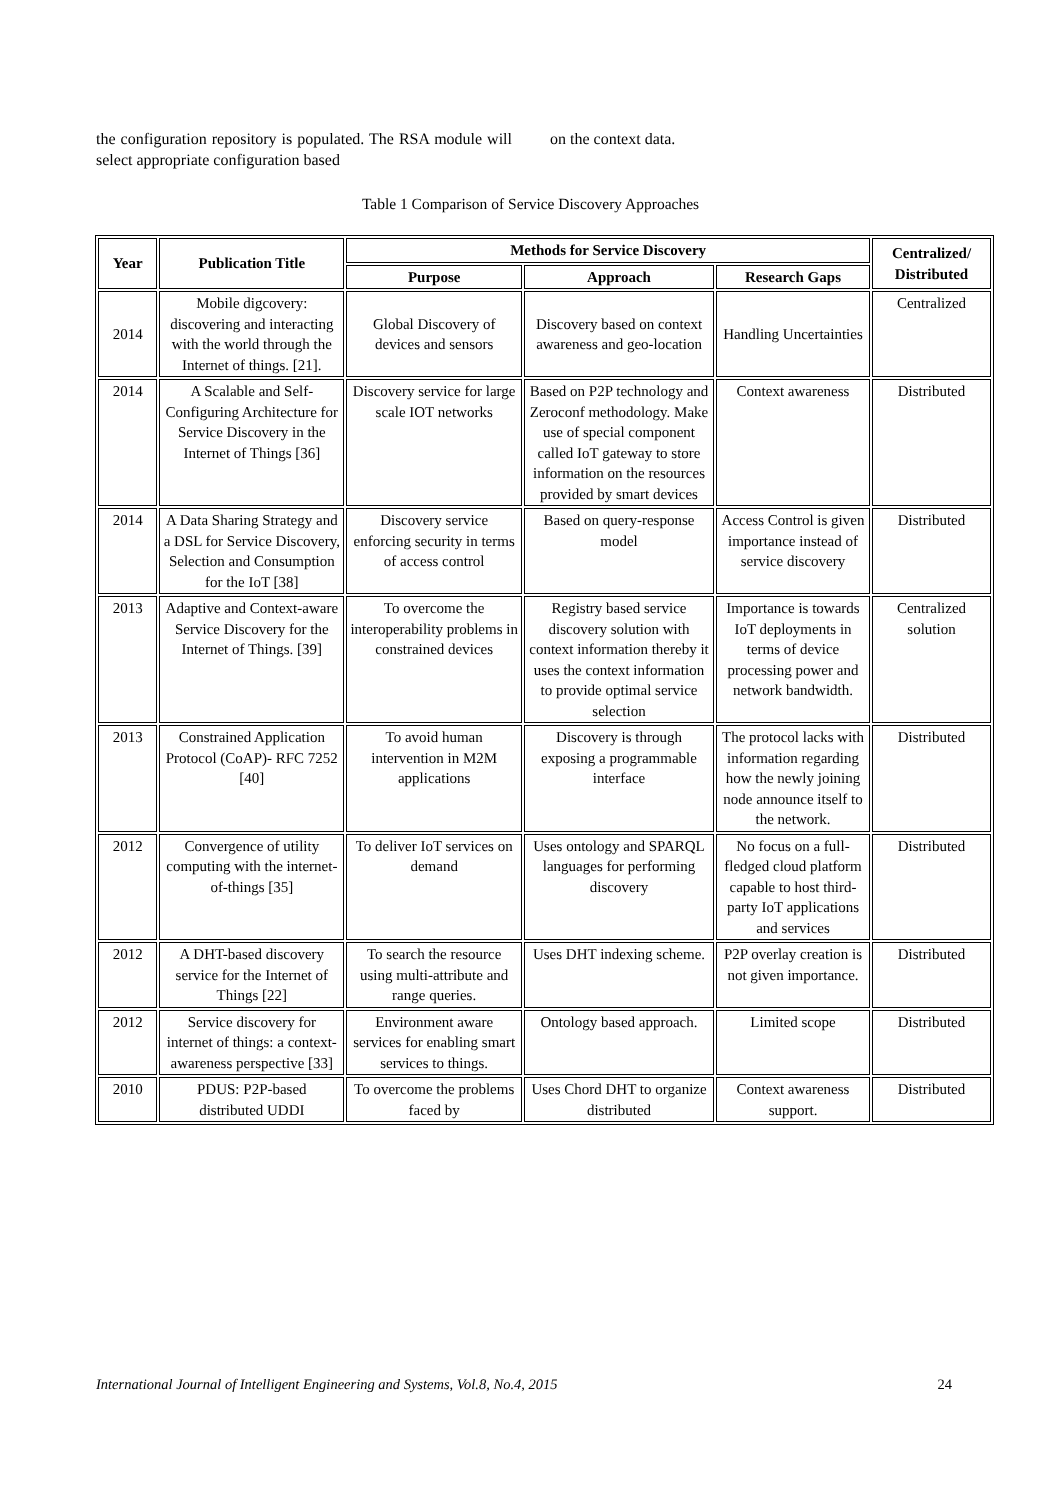the configuration repository is populated. The RSA module will select appropriate configuration based
on the context data.
Table 1 Comparison of Service Discovery Approaches
| Year | Publication Title | Methods for Service Discovery | | | Centralized/ Distributed |
| --- | --- | --- | --- | --- | --- |
| | | Purpose | Approach | Research Gaps | |
| 2014 | Mobile digcovery: discovering and interacting with the world through the Internet of things. [21]. | Global Discovery of devices and sensors | Discovery based on context awareness and geo-location | Handling Uncertainties | Centralized |
| 2014 | A Scalable and Self-Configuring Architecture for Service Discovery in the Internet of Things [36] | Discovery service for large scale IOT networks | Based on P2P technology and Zeroconf methodology. Make use of special component called IoT gateway to store information on the resources provided by smart devices | Context awareness | Distributed |
| 2014 | A Data Sharing Strategy and a DSL for Service Discovery, Selection and Consumption for the IoT [38] | Discovery service enforcing security in terms of access control | Based on query-response model | Access Control is given importance instead of service discovery | Distributed |
| 2013 | Adaptive and Context-aware Service Discovery for the Internet of Things. [39] | To overcome the interoperability problems in constrained devices | Registry based service discovery solution with context information thereby it uses the context information to provide optimal service selection | Importance is towards IoT deployments in terms of device processing power and network bandwidth. | Centralized solution |
| 2013 | Constrained Application Protocol (CoAP)- RFC 7252 [40] | To avoid human intervention in M2M applications | Discovery is through exposing a programmable interface | The protocol lacks with information regarding how the newly joining node announce itself to the network. | Distributed |
| 2012 | Convergence of utility computing with the internet-of-things [35] | To deliver IoT services on demand | Uses ontology and SPARQL languages for performing discovery | No focus on a full-fledged cloud platform capable to host third-party IoT applications and services | Distributed |
| 2012 | A DHT-based discovery service for the Internet of Things [22] | To search the resource using multi-attribute and range queries. | Uses DHT indexing scheme. | P2P overlay creation is not given importance. | Distributed |
| 2012 | Service discovery for internet of things: a context-awareness perspective [33] | Environment aware services for enabling smart services to things. | Ontology based approach. | Limited scope | Distributed |
| 2010 | PDUS: P2P-based distributed UDDI | To overcome the problems faced by | Uses Chord DHT to organize distributed | Context awareness support. | Distributed |
International Journal of Intelligent Engineering and Systems, Vol.8, No.4, 2015 24